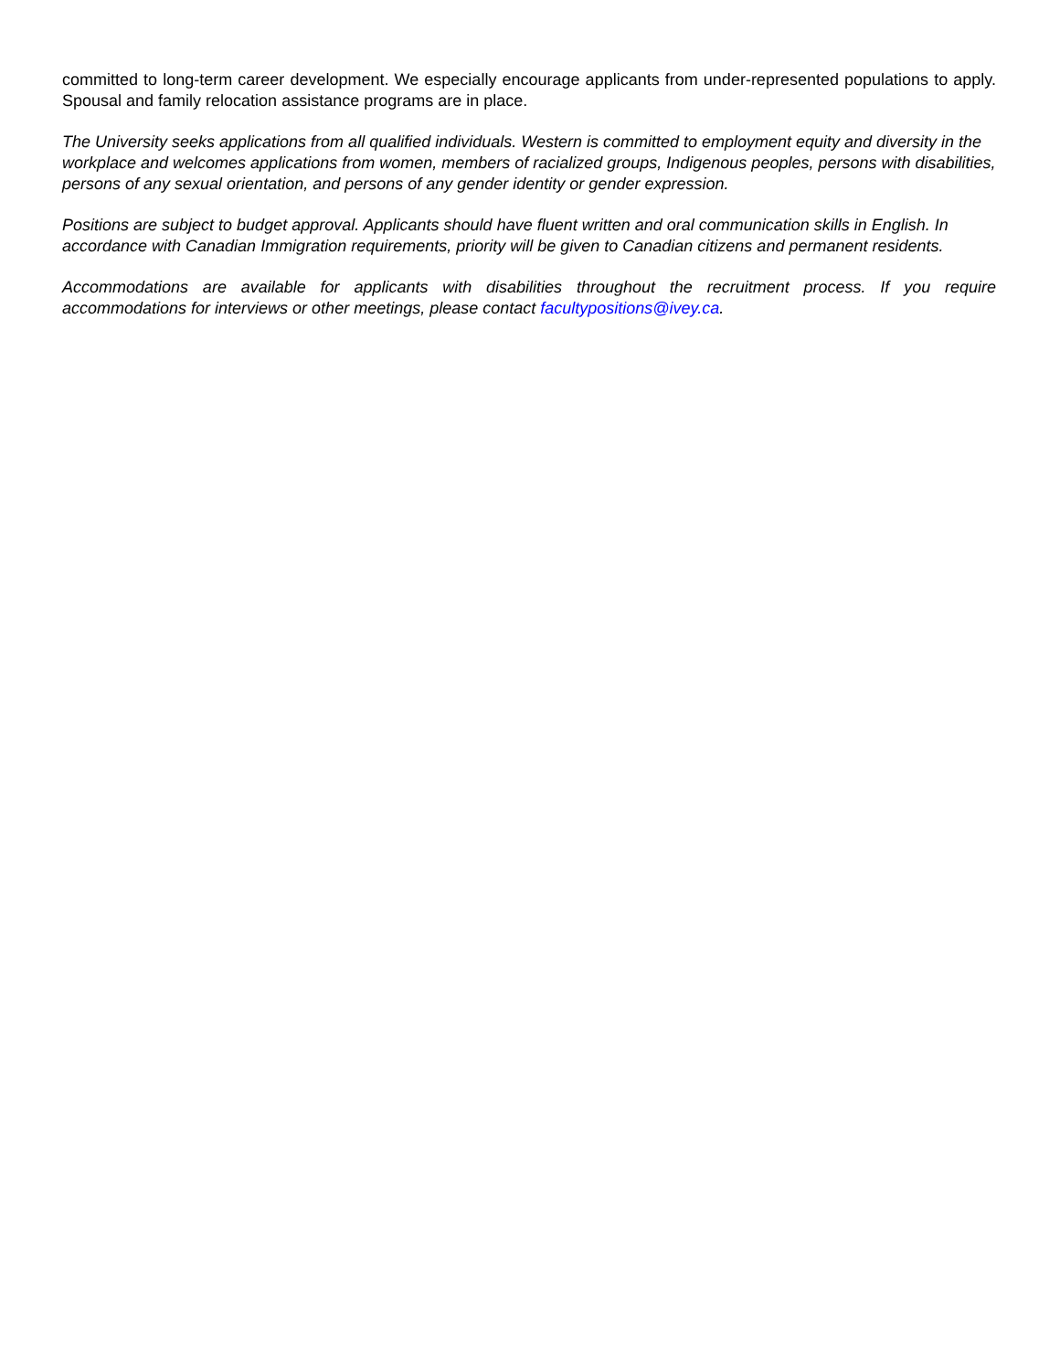committed to long-term career development. We especially encourage applicants from under-represented populations to apply. Spousal and family relocation assistance programs are in place.
The University seeks applications from all qualified individuals. Western is committed to employment equity and diversity in the workplace and welcomes applications from women, members of racialized groups, Indigenous peoples, persons with disabilities, persons of any sexual orientation, and persons of any gender identity or gender expression.
Positions are subject to budget approval. Applicants should have fluent written and oral communication skills in English. In accordance with Canadian Immigration requirements, priority will be given to Canadian citizens and permanent residents.
Accommodations are available for applicants with disabilities throughout the recruitment process. If you require accommodations for interviews or other meetings, please contact facultypositions@ivey.ca.